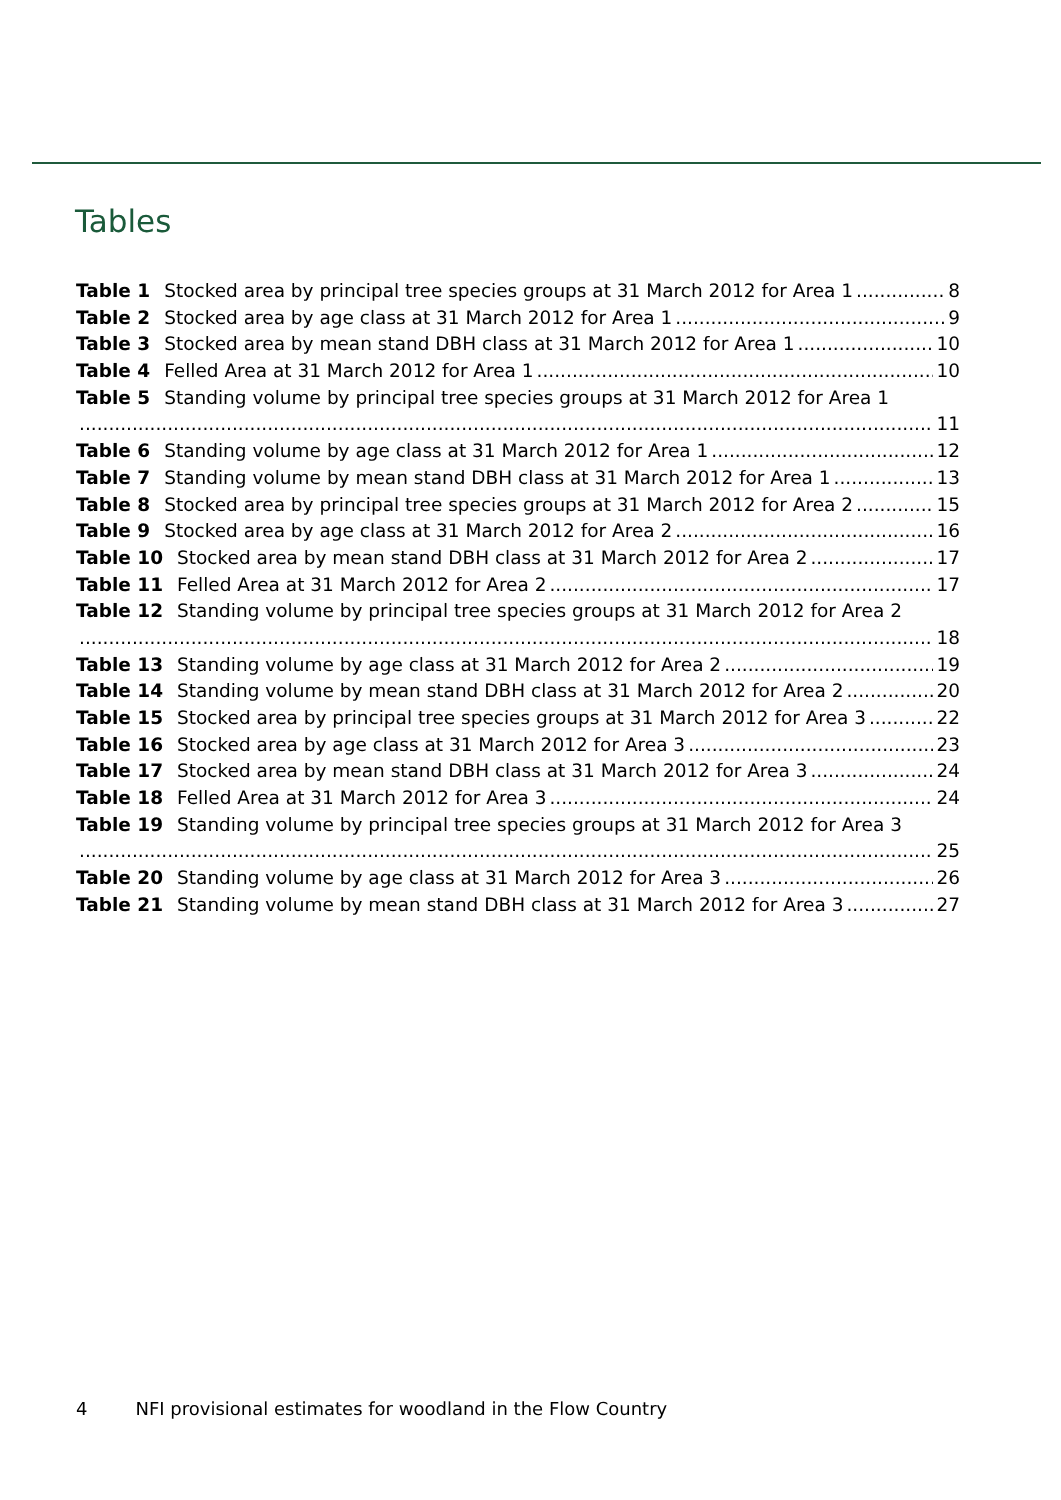Tables
Table 1 Stocked area by principal tree species groups at 31 March 2012 for Area 1 8
Table 2 Stocked area by age class at 31 March 2012 for Area 1 9
Table 3 Stocked area by mean stand DBH class at 31 March 2012 for Area 1 10
Table 4 Felled Area at 31 March 2012 for Area 1 10
Table 5 Standing volume by principal tree species groups at 31 March 2012 for Area 1
11
Table 6 Standing volume by age class at 31 March 2012 for Area 1 12
Table 7 Standing volume by mean stand DBH class at 31 March 2012 for Area 1 13
Table 8 Stocked area by principal tree species groups at 31 March 2012 for Area 2 15
Table 9 Stocked area by age class at 31 March 2012 for Area 2 16
Table 10 Stocked area by mean stand DBH class at 31 March 2012 for Area 2 17
Table 11 Felled Area at 31 March 2012 for Area 2 17
Table 12 Standing volume by principal tree species groups at 31 March 2012 for Area 2
18
Table 13 Standing volume by age class at 31 March 2012 for Area 2 19
Table 14 Standing volume by mean stand DBH class at 31 March 2012 for Area 2 20
Table 15 Stocked area by principal tree species groups at 31 March 2012 for Area 3 22
Table 16 Stocked area by age class at 31 March 2012 for Area 3 23
Table 17 Stocked area by mean stand DBH class at 31 March 2012 for Area 3 24
Table 18 Felled Area at 31 March 2012 for Area 3 24
Table 19 Standing volume by principal tree species groups at 31 March 2012 for Area 3
25
Table 20 Standing volume by age class at 31 March 2012 for Area 3 26
Table 21 Standing volume by mean stand DBH class at 31 March 2012 for Area 3 27
4 NFI provisional estimates for woodland in the Flow Country